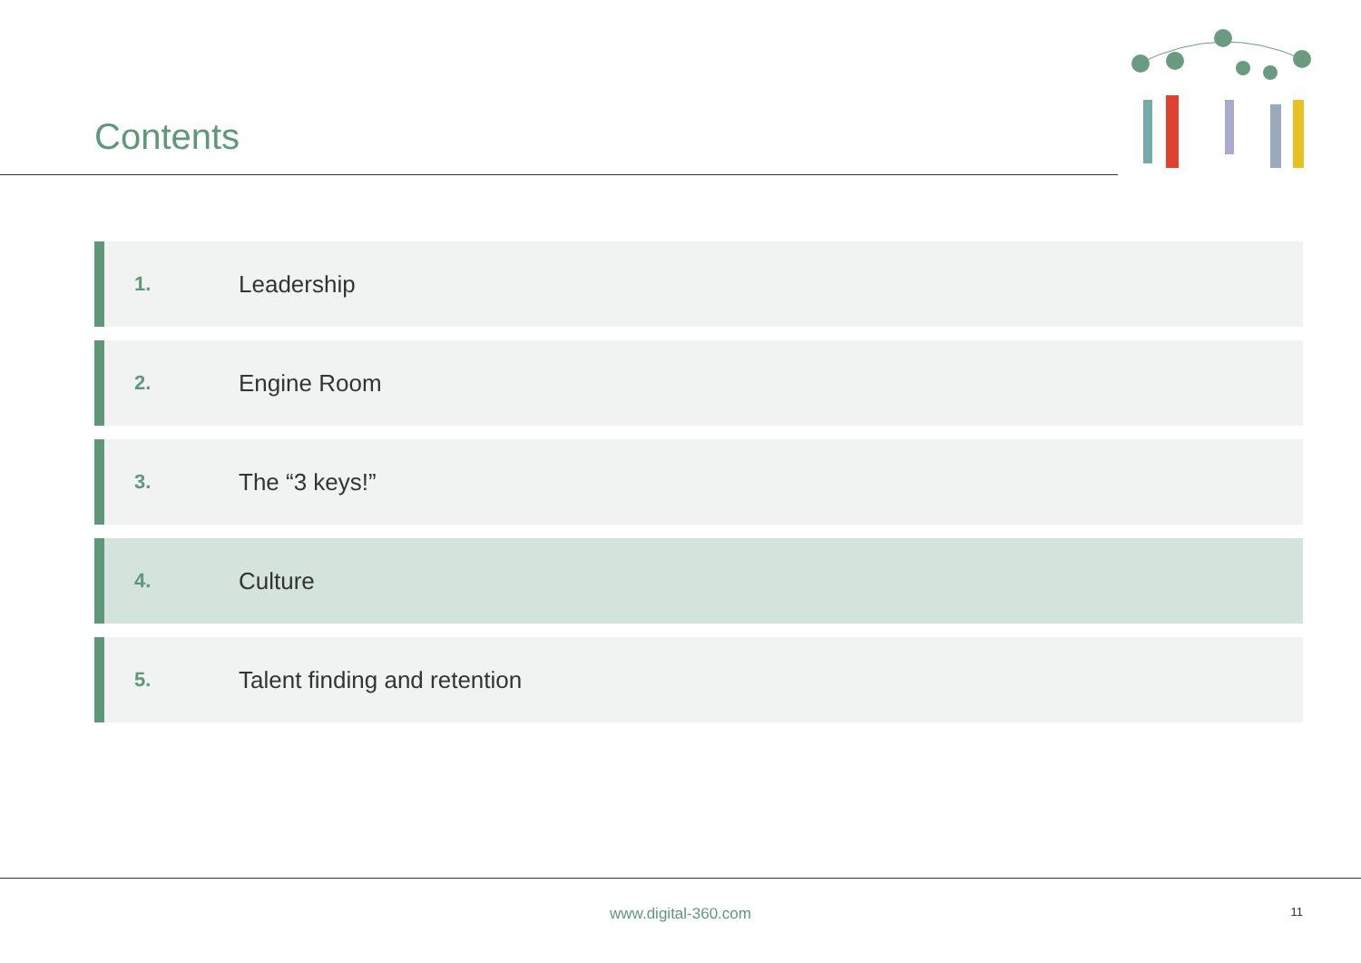Contents
1. Leadership
2. Engine Room
3. The “3 keys!”
4. Culture
5. Talent finding and retention
www.digital-360.com 11